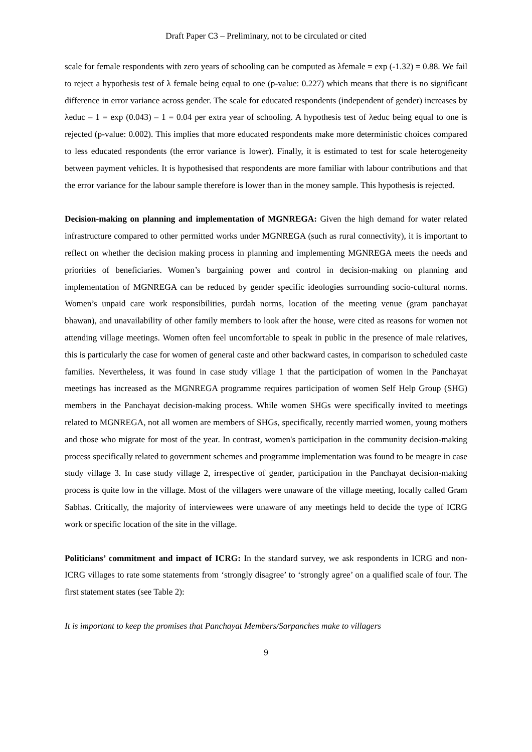Draft Paper C3 – Preliminary, not to be circulated or cited
scale for female respondents with zero years of schooling can be computed as λfemale = exp (-1.32) = 0.88. We fail to reject a hypothesis test of λ female being equal to one (p-value: 0.227) which means that there is no significant difference in error variance across gender. The scale for educated respondents (independent of gender) increases by λeduc – 1 = exp (0.043) – 1 = 0.04 per extra year of schooling. A hypothesis test of λeduc being equal to one is rejected (p-value: 0.002). This implies that more educated respondents make more deterministic choices compared to less educated respondents (the error variance is lower). Finally, it is estimated to test for scale heterogeneity between payment vehicles. It is hypothesised that respondents are more familiar with labour contributions and that the error variance for the labour sample therefore is lower than in the money sample. This hypothesis is rejected.
Decision-making on planning and implementation of MGNREGA: Given the high demand for water related infrastructure compared to other permitted works under MGNREGA (such as rural connectivity), it is important to reflect on whether the decision making process in planning and implementing MGNREGA meets the needs and priorities of beneficiaries. Women’s bargaining power and control in decision-making on planning and implementation of MGNREGA can be reduced by gender specific ideologies surrounding socio-cultural norms. Women’s unpaid care work responsibilities, purdah norms, location of the meeting venue (gram panchayat bhawan), and unavailability of other family members to look after the house, were cited as reasons for women not attending village meetings. Women often feel uncomfortable to speak in public in the presence of male relatives, this is particularly the case for women of general caste and other backward castes, in comparison to scheduled caste families. Nevertheless, it was found in case study village 1 that the participation of women in the Panchayat meetings has increased as the MGNREGA programme requires participation of women Self Help Group (SHG) members in the Panchayat decision-making process. While women SHGs were specifically invited to meetings related to MGNREGA, not all women are members of SHGs, specifically, recently married women, young mothers and those who migrate for most of the year. In contrast, women's participation in the community decision-making process specifically related to government schemes and programme implementation was found to be meagre in case study village 3. In case study village 2, irrespective of gender, participation in the Panchayat decision-making process is quite low in the village. Most of the villagers were unaware of the village meeting, locally called Gram Sabhas. Critically, the majority of interviewees were unaware of any meetings held to decide the type of ICRG work or specific location of the site in the village.
Politicians’ commitment and impact of ICRG: In the standard survey, we ask respondents in ICRG and non-ICRG villages to rate some statements from ‘strongly disagree’ to ‘strongly agree’ on a qualified scale of four. The first statement states (see Table 2):
It is important to keep the promises that Panchayat Members/Sarpanches make to villagers
9